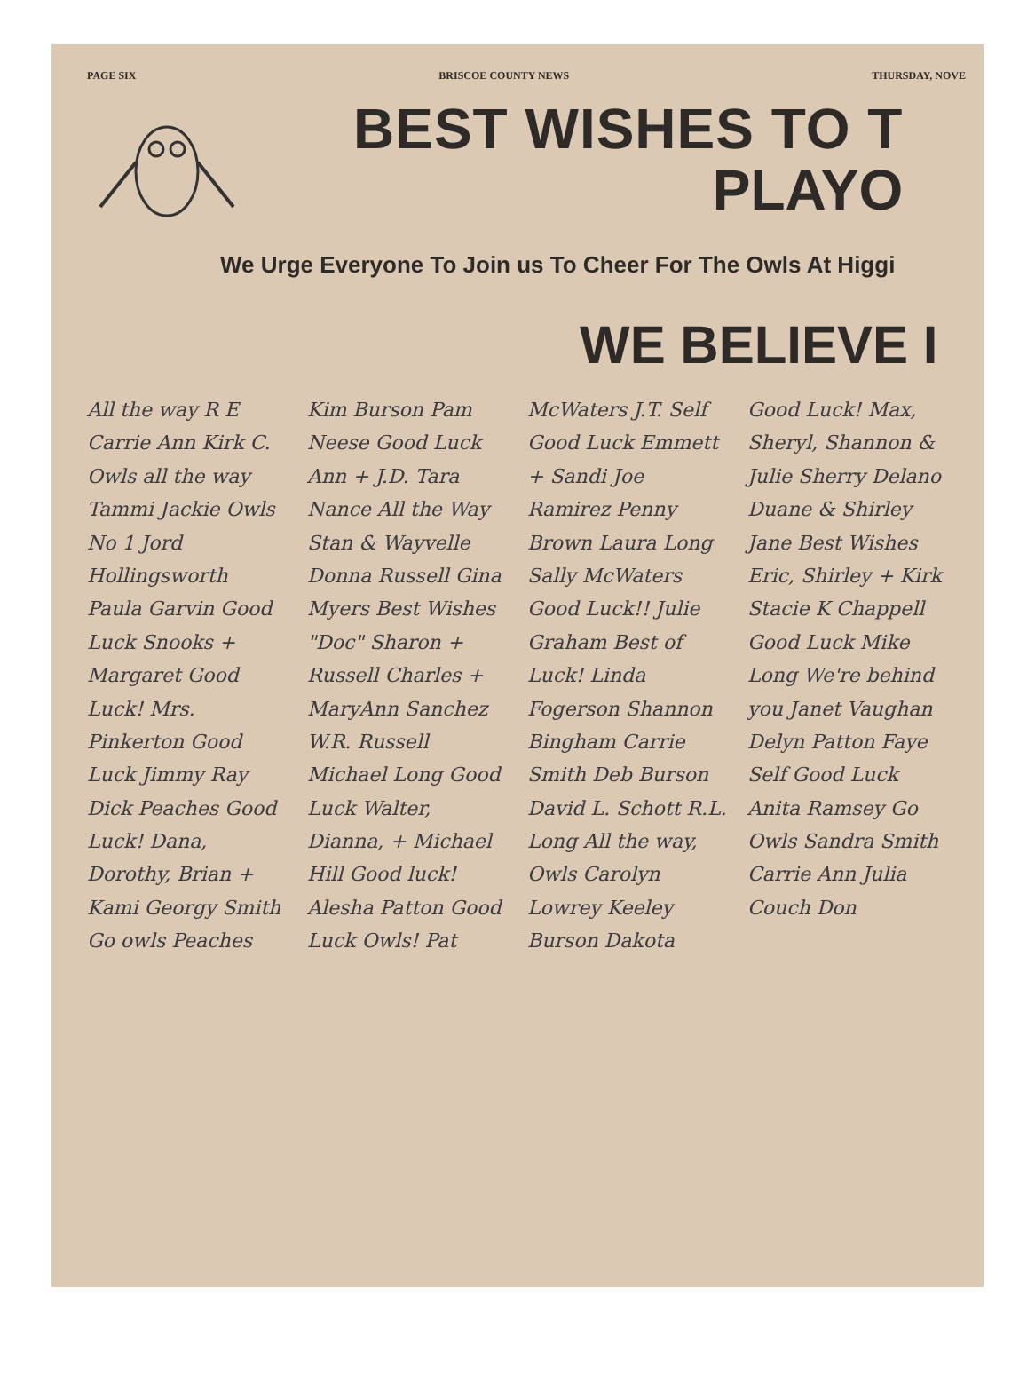PAGE SIX BRISCOE COUNTY NEWS THURSDAY, NOVE
BEST WISHES TO T
PLAYO
We Urge Everyone To Join us To Cheer For The Owls At Higgi
WE BELIEVE I
All the way R E Carrie Ann Kirk C. Owls all the way Tammi Jackie Owls No 1 Jord Hollingsworth Paula Garvin Good Luck Snooks + Margaret Good Luck! Mrs. Pinkerton Good Luck Jimmy Ray Dick Peaches Good Luck! Dana, Dorothy, Brian + Kami Georgy Smith Go owls Peaches Kim Burson Pam Neese Good Luck Ann + J.D. Tara Nance All the Way Stan & Wayvelle Donna Russell Gina Myers Best Wishes "Doc" Sharon + Russell Charles + MaryAnn Sanchez W.R. Russell Michael Long Good Luck Walter, Dianna, + Michael Hill Good luck! Alesha Patton Good Luck Owls! Pat McWaters J.T. Self Good Luck Emmett + Sandi Joe Ramirez Penny Brown Laura Long Sally McWaters Good Luck!! Julie Graham Best of Luck! Linda Fogerson Shannon Bingham Carrie Smith Deb Burson David L. Schott R.L. Long All the way, Owls Carolyn Lowrey Keeley Burson Dakota Good Luck! Max, Sheryl, Shannon & Julie Sherry Delano Duane & Shirley Jane Best Wishes Eric, Shirley + Kirk Stacie K Chappell Good Luck Mike Long We're behind you Janet Vaughan Delyn Patton Faye Self Good Luck Anita Ramsey Go Owls Sandra Smith Carrie Ann Julia Couch Don